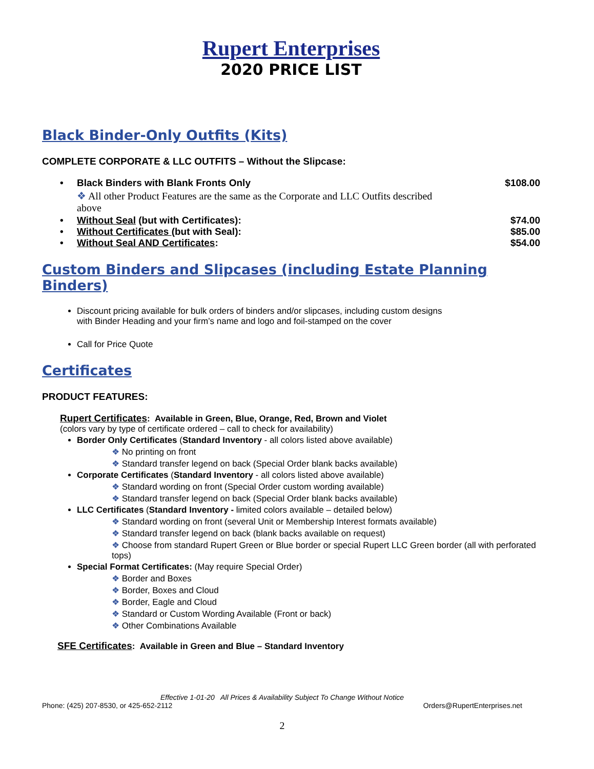Rupert Enterprises
2020 PRICE LIST
Black Binder-Only Outfits (Kits)
COMPLETE CORPORATE & LLC OUTFITS – Without the Slipcase:
• Black Binders with Blank Fronts Only $108.00
All other Product Features are the same as the Corporate and LLC Outfits described above
• Without Seal (but with Certificates): $74.00
• Without Certificates (but with Seal): $85.00
• Without Seal AND Certificates: $54.00
Custom Binders and Slipcases (including Estate Planning Binders)
Discount pricing available for bulk orders of binders and/or slipcases, including custom designs with Binder Heading and your firm’s name and logo and foil-stamped on the cover
Call for Price Quote
Certificates
PRODUCT FEATURES:
Rupert Certificates: Available in Green, Blue, Orange, Red, Brown and Violet
(colors vary by type of certificate ordered – call to check for availability)
Border Only Certificates (Standard Inventory - all colors listed above available)
No printing on front
Standard transfer legend on back (Special Order blank backs available)
Corporate Certificates (Standard Inventory - all colors listed above available)
Standard wording on front (Special Order custom wording available)
Standard transfer legend on back (Special Order blank backs available)
LLC Certificates (Standard Inventory - limited colors available – detailed below)
Standard wording on front (several Unit or Membership Interest formats available)
Standard transfer legend on back (blank backs available on request)
Choose from standard Rupert Green or Blue border or special Rupert LLC Green border (all with perforated tops)
Special Format Certificates: (May require Special Order)
Border and Boxes
Border, Boxes and Cloud
Border, Eagle and Cloud
Standard or Custom Wording Available (Front or back)
Other Combinations Available
SFE Certificates: Available in Green and Blue – Standard Inventory
Effective 1-01-20 All Prices & Availability Subject To Change Without Notice
Phone: (425) 207-8530, or 425-652-2112 Orders@RupertEnterprises.net
2